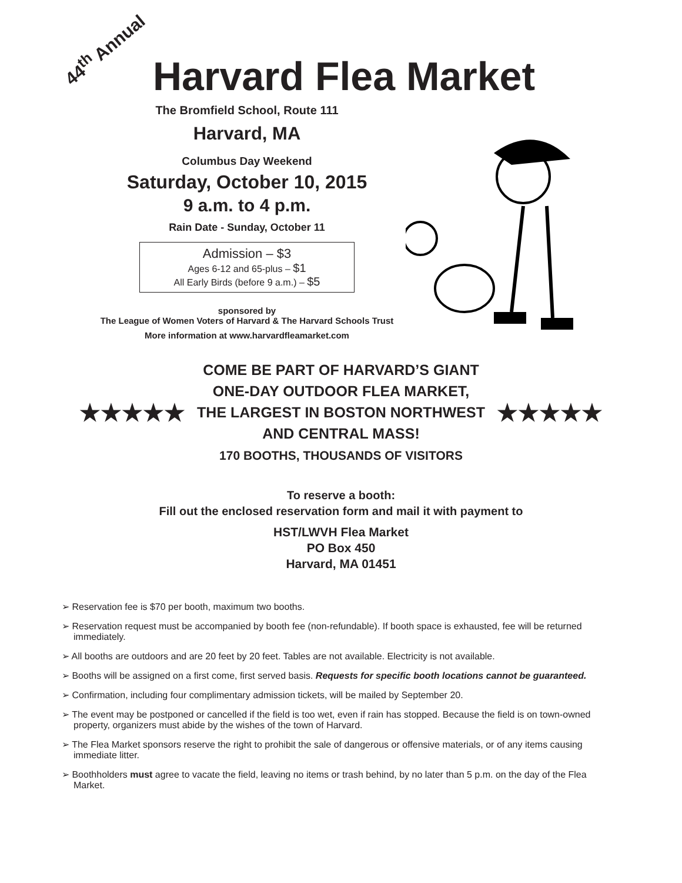44<sup>th</sup> Annual
Harvard Flea Market
The Bromfield School, Route 111
Harvard, MA
Columbus Day Weekend
Saturday, October 10, 2015
9 a.m. to 4 p.m.
Rain Date - Sunday, October 11
Admission – $3
Ages 6-12 and 65-plus – $1
All Early Birds (before 9 a.m.) – $5
sponsored by
The League of Women Voters of Harvard & The Harvard Schools Trust
More information at www.harvardfleamarket.com
★★★★★
COME BE PART OF HARVARD’S GIANT
ONE-DAY OUTDOOR FLEA MARKET,
THE LARGEST IN BOSTON NORTHWEST
AND CENTRAL MASS!
170 BOOTHS, THOUSANDS OF VISITORS
★★★★★
To reserve a booth:
Fill out the enclosed reservation form and mail it with payment to
HST/LWVH Flea Market
PO Box 450
Harvard, MA 01451
➢ Reservation fee is $70 per booth, maximum two booths.
➢ Reservation request must be accompanied by booth fee (non-refundable). If booth space is exhausted, fee will be returned immediately.
➢ All booths are outdoors and are 20 feet by 20 feet. Tables are not available. Electricity is not available.
➢ Booths will be assigned on a first come, first served basis. Requests for specific booth locations cannot be guaranteed.
➢ Confirmation, including four complimentary admission tickets, will be mailed by September 20.
➢ The event may be postponed or cancelled if the field is too wet, even if rain has stopped. Because the field is on town-owned property, organizers must abide by the wishes of the town of Harvard.
➢ The Flea Market sponsors reserve the right to prohibit the sale of dangerous or offensive materials, or of any items causing immediate litter.
➢ Boothholders must agree to vacate the field, leaving no items or trash behind, by no later than 5 p.m. on the day of the Flea Market.